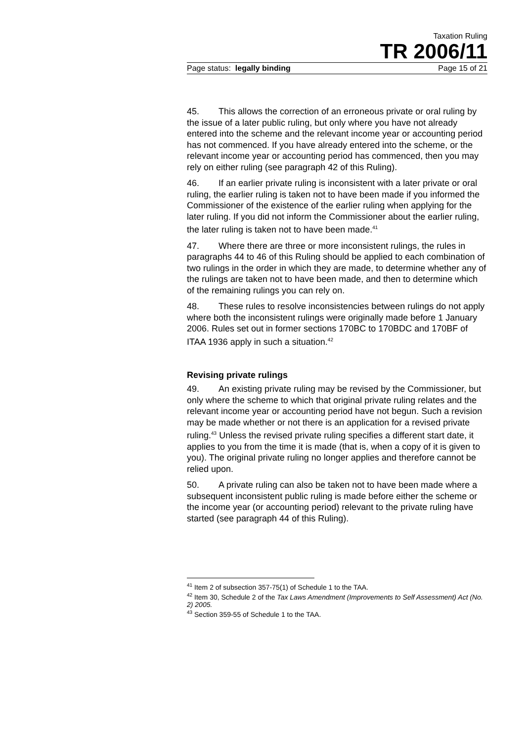Taxation Ruling
TR 2006/11
Page status: legally binding Page 15 of 21
45. This allows the correction of an erroneous private or oral ruling by the issue of a later public ruling, but only where you have not already entered into the scheme and the relevant income year or accounting period has not commenced. If you have already entered into the scheme, or the relevant income year or accounting period has commenced, then you may rely on either ruling (see paragraph 42 of this Ruling).
46. If an earlier private ruling is inconsistent with a later private or oral ruling, the earlier ruling is taken not to have been made if you informed the Commissioner of the existence of the earlier ruling when applying for the later ruling. If you did not inform the Commissioner about the earlier ruling, the later ruling is taken not to have been made.<sup>41</sup>
47. Where there are three or more inconsistent rulings, the rules in paragraphs 44 to 46 of this Ruling should be applied to each combination of two rulings in the order in which they are made, to determine whether any of the rulings are taken not to have been made, and then to determine which of the remaining rulings you can rely on.
48. These rules to resolve inconsistencies between rulings do not apply where both the inconsistent rulings were originally made before 1 January 2006. Rules set out in former sections 170BC to 170BDC and 170BF of ITAA 1936 apply in such a situation.<sup>42</sup>
Revising private rulings
49. An existing private ruling may be revised by the Commissioner, but only where the scheme to which that original private ruling relates and the relevant income year or accounting period have not begun. Such a revision may be made whether or not there is an application for a revised private ruling.<sup>43</sup> Unless the revised private ruling specifies a different start date, it applies to you from the time it is made (that is, when a copy of it is given to you). The original private ruling no longer applies and therefore cannot be relied upon.
50. A private ruling can also be taken not to have been made where a subsequent inconsistent public ruling is made before either the scheme or the income year (or accounting period) relevant to the private ruling have started (see paragraph 44 of this Ruling).
<sup>41</sup> Item 2 of subsection 357-75(1) of Schedule 1 to the TAA.
<sup>42</sup> Item 30, Schedule 2 of the Tax Laws Amendment (Improvements to Self Assessment) Act (No. 2) 2005.
<sup>43</sup> Section 359-55 of Schedule 1 to the TAA.